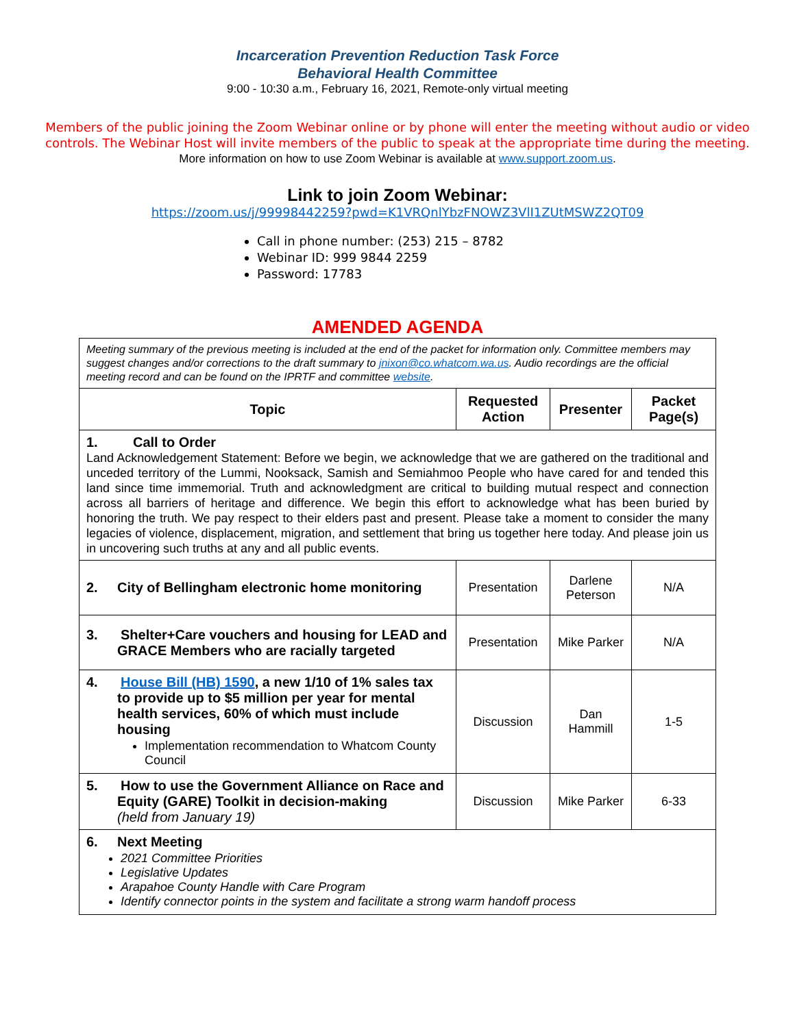Incarceration Prevention Reduction Task Force
Behavioral Health Committee
9:00 - 10:30 a.m., February 16, 2021, Remote-only virtual meeting
Members of the public joining the Zoom Webinar online or by phone will enter the meeting without audio or video controls. The Webinar Host will invite members of the public to speak at the appropriate time during the meeting.
More information on how to use Zoom Webinar is available at www.support.zoom.us.
Link to join Zoom Webinar:
https://zoom.us/j/99998442259?pwd=K1VRQnlYbzFNOWZ3VlI1ZUtMSWZ2QT09
Call in phone number: (253) 215 – 8782
Webinar ID: 999 9844 2259
Password: 17783
AMENDED AGENDA
| Meeting summary of the previous meeting is included at the end of the packet for information only. Committee members may suggest changes and/or corrections to the draft summary to jnixon@co.whatcom.wa.us . Audio recordings are the official meeting record and can be found on the IPRTF and committee website . | | | |
| Topic | Requested Action | Presenter | Packet Page(s) |
| 1. Call to Order Land Acknowledgement Statement: Before we begin, we acknowledge that we are gathered on the traditional and unceded territory of the Lummi, Nooksack, Samish and Semiahmoo People who have cared for and tended this land since time immemorial. Truth and acknowledgment are critical to building mutual respect and connection across all barriers of heritage and difference. We begin this effort to acknowledge what has been buried by honoring the truth. We pay respect to their elders past and present. Please take a moment to consider the many legacies of violence, displacement, migration, and settlement that bring us together here today. And please join us in uncovering such truths at any and all public events. | | | |
| 2. City of Bellingham electronic home monitoring | Presentation | Darlene Peterson | N/A |
| 3. Shelter+Care vouchers and housing for LEAD and GRACE Members who are racially targeted | Presentation | Mike Parker | N/A |
| 4. House Bill (HB) 1590 , a new 1/10 of 1% sales tax to provide up to $5 million per year for mental health services, 60% of which must include housing Implementation recommendation to Whatcom County Council | Discussion | Dan Hammill | 1-5 |
| 5. How to use the Government Alliance on Race and Equity (GARE) Toolkit in decision-making (held from January 19) | Discussion | Mike Parker | 6-33 |
| 6. Next Meeting 2021 Committee Priorities Legislative Updates Arapahoe County Handle with Care Program Identify connector points in the system and facilitate a strong warm handoff process | | | |